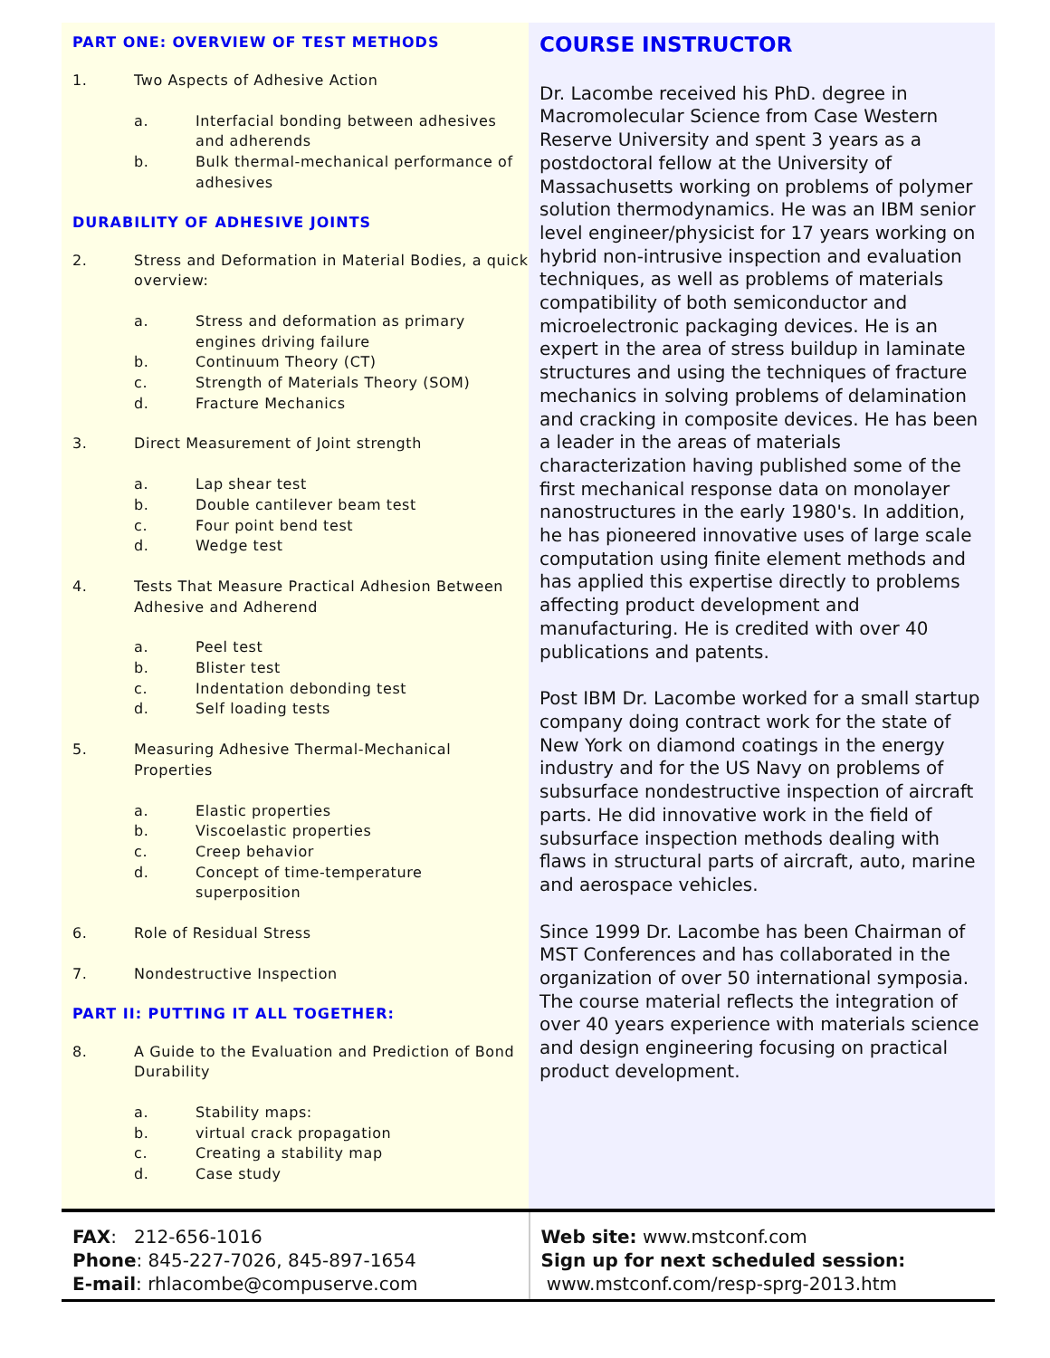PART ONE: OVERVIEW OF TEST METHODS
1. Two Aspects of Adhesive Action
a. Interfacial bonding between adhesives and adherends
b. Bulk thermal-mechanical performance of adhesives
DURABILITY OF ADHESIVE JOINTS
2. Stress and Deformation in Material Bodies, a quick overview:
a. Stress and deformation as primary engines driving failure
b. Continuum Theory (CT)
c. Strength of Materials Theory (SOM)
d. Fracture Mechanics
3. Direct Measurement of Joint strength
a. Lap shear test
b. Double cantilever beam test
c. Four point bend test
d. Wedge test
4. Tests That Measure Practical Adhesion Between Adhesive and Adherend
a. Peel test
b. Blister test
c. Indentation debonding test
d. Self loading tests
5. Measuring Adhesive Thermal-Mechanical Properties
a. Elastic properties
b. Viscoelastic properties
c. Creep behavior
d. Concept of time-temperature superposition
6. Role of Residual Stress
7. Nondestructive Inspection
PART II: PUTTING IT ALL TOGETHER:
8. A Guide to the Evaluation and Prediction of Bond Durability
a. Stability maps:
b. virtual crack propagation
c. Creating a stability map
d. Case study
COURSE INSTRUCTOR
Dr. Lacombe received his PhD. degree in Macromolecular Science from Case Western Reserve University and spent 3 years as a postdoctoral fellow at the University of Massachusetts working on problems of polymer solution thermodynamics. He was an IBM senior level engineer/physicist for 17 years working on hybrid non-intrusive inspection and evaluation techniques, as well as problems of materials compatibility of both semiconductor and microelectronic packaging devices. He is an expert in the area of stress buildup in laminate structures and using the techniques of fracture mechanics in solving problems of delamination and cracking in composite devices. He has been a leader in the areas of materials characterization having published some of the first mechanical response data on monolayer nanostructures in the early 1980's. In addition, he has pioneered innovative uses of large scale computation using finite element methods and has applied this expertise directly to problems affecting product development and manufacturing. He is credited with over 40 publications and patents.
Post IBM Dr. Lacombe worked for a small startup company doing contract work for the state of New York on diamond coatings in the energy industry and for the US Navy on problems of subsurface nondestructive inspection of aircraft parts. He did innovative work in the field of subsurface inspection methods dealing with flaws in structural parts of aircraft, auto, marine and aerospace vehicles.
Since 1999 Dr. Lacombe has been Chairman of MST Conferences and has collaborated in the organization of over 50 international symposia. The course material reflects the integration of over 40 years experience with materials science and design engineering focusing on practical product development.
FAX: 212-656-1016
Phone: 845-227-7026, 845-897-1654
E-mail: rhlacombe@compuserve.com
Web site: www.mstconf.com
Sign up for next scheduled session:
www.mstconf.com/resp-sprg-2013.htm